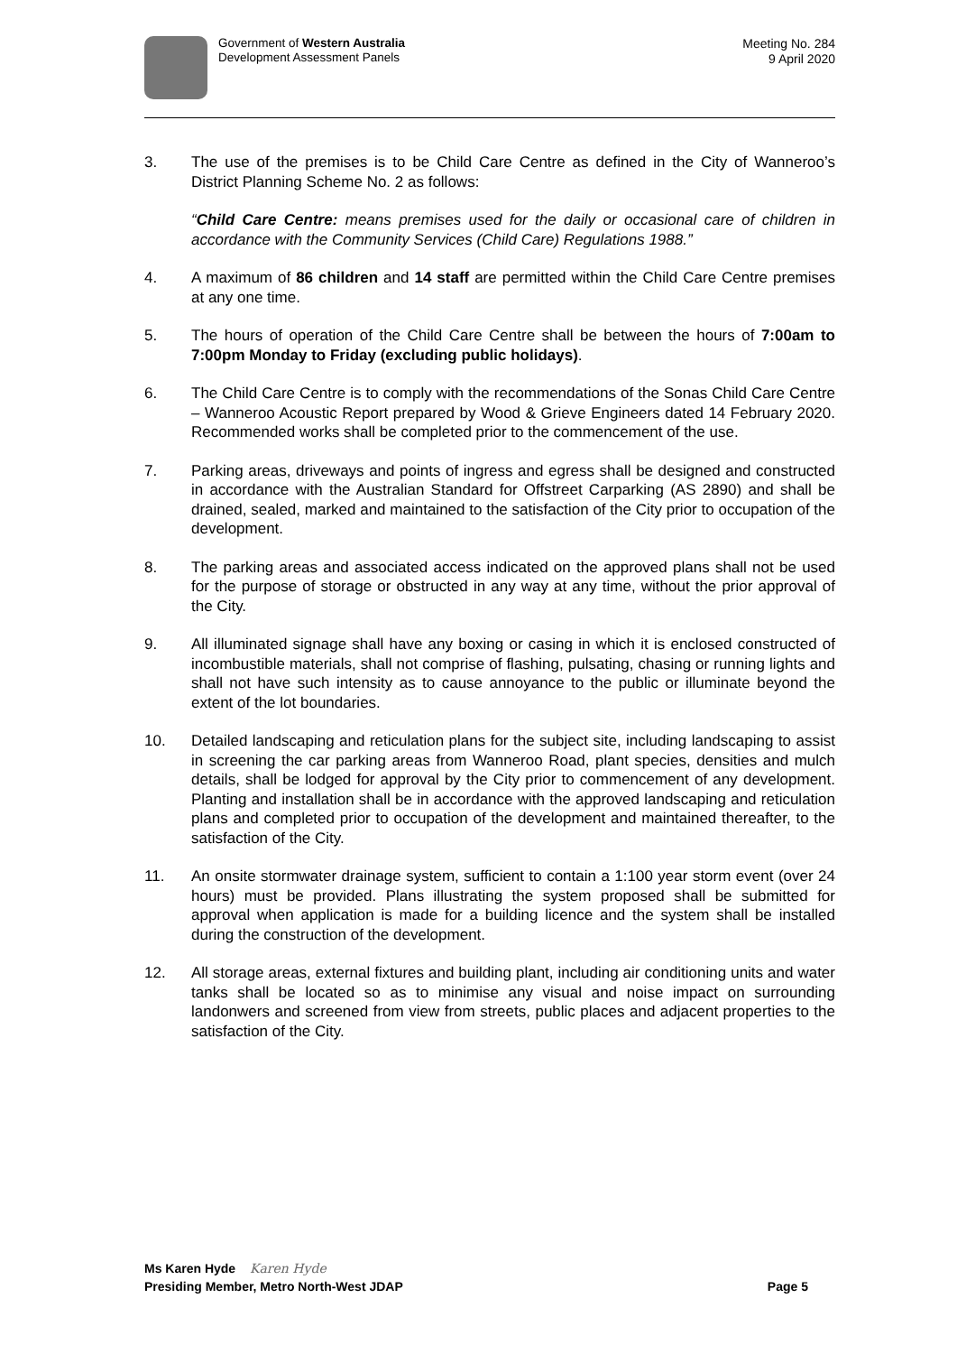Government of Western Australia
Development Assessment Panels
Meeting No. 284
9 April 2020
3. The use of the premises is to be Child Care Centre as defined in the City of Wanneroo’s District Planning Scheme No. 2 as follows:
“Child Care Centre: means premises used for the daily or occasional care of children in accordance with the Community Services (Child Care) Regulations 1988.”
4. A maximum of 86 children and 14 staff are permitted within the Child Care Centre premises at any one time.
5. The hours of operation of the Child Care Centre shall be between the hours of 7:00am to 7:00pm Monday to Friday (excluding public holidays).
6. The Child Care Centre is to comply with the recommendations of the Sonas Child Care Centre – Wanneroo Acoustic Report prepared by Wood & Grieve Engineers dated 14 February 2020. Recommended works shall be completed prior to the commencement of the use.
7. Parking areas, driveways and points of ingress and egress shall be designed and constructed in accordance with the Australian Standard for Offstreet Carparking (AS 2890) and shall be drained, sealed, marked and maintained to the satisfaction of the City prior to occupation of the development.
8. The parking areas and associated access indicated on the approved plans shall not be used for the purpose of storage or obstructed in any way at any time, without the prior approval of the City.
9. All illuminated signage shall have any boxing or casing in which it is enclosed constructed of incombustible materials, shall not comprise of flashing, pulsating, chasing or running lights and shall not have such intensity as to cause annoyance to the public or illuminate beyond the extent of the lot boundaries.
10. Detailed landscaping and reticulation plans for the subject site, including landscaping to assist in screening the car parking areas from Wanneroo Road, plant species, densities and mulch details, shall be lodged for approval by the City prior to commencement of any development. Planting and installation shall be in accordance with the approved landscaping and reticulation plans and completed prior to occupation of the development and maintained thereafter, to the satisfaction of the City.
11. An onsite stormwater drainage system, sufficient to contain a 1:100 year storm event (over 24 hours) must be provided. Plans illustrating the system proposed shall be submitted for approval when application is made for a building licence and the system shall be installed during the construction of the development.
12. All storage areas, external fixtures and building plant, including air conditioning units and water tanks shall be located so as to minimise any visual and noise impact on surrounding landonwers and screened from view from streets, public places and adjacent properties to the satisfaction of the City.
Ms Karen Hyde Karen Hyde
Presiding Member, Metro North-West JDAP Page 5